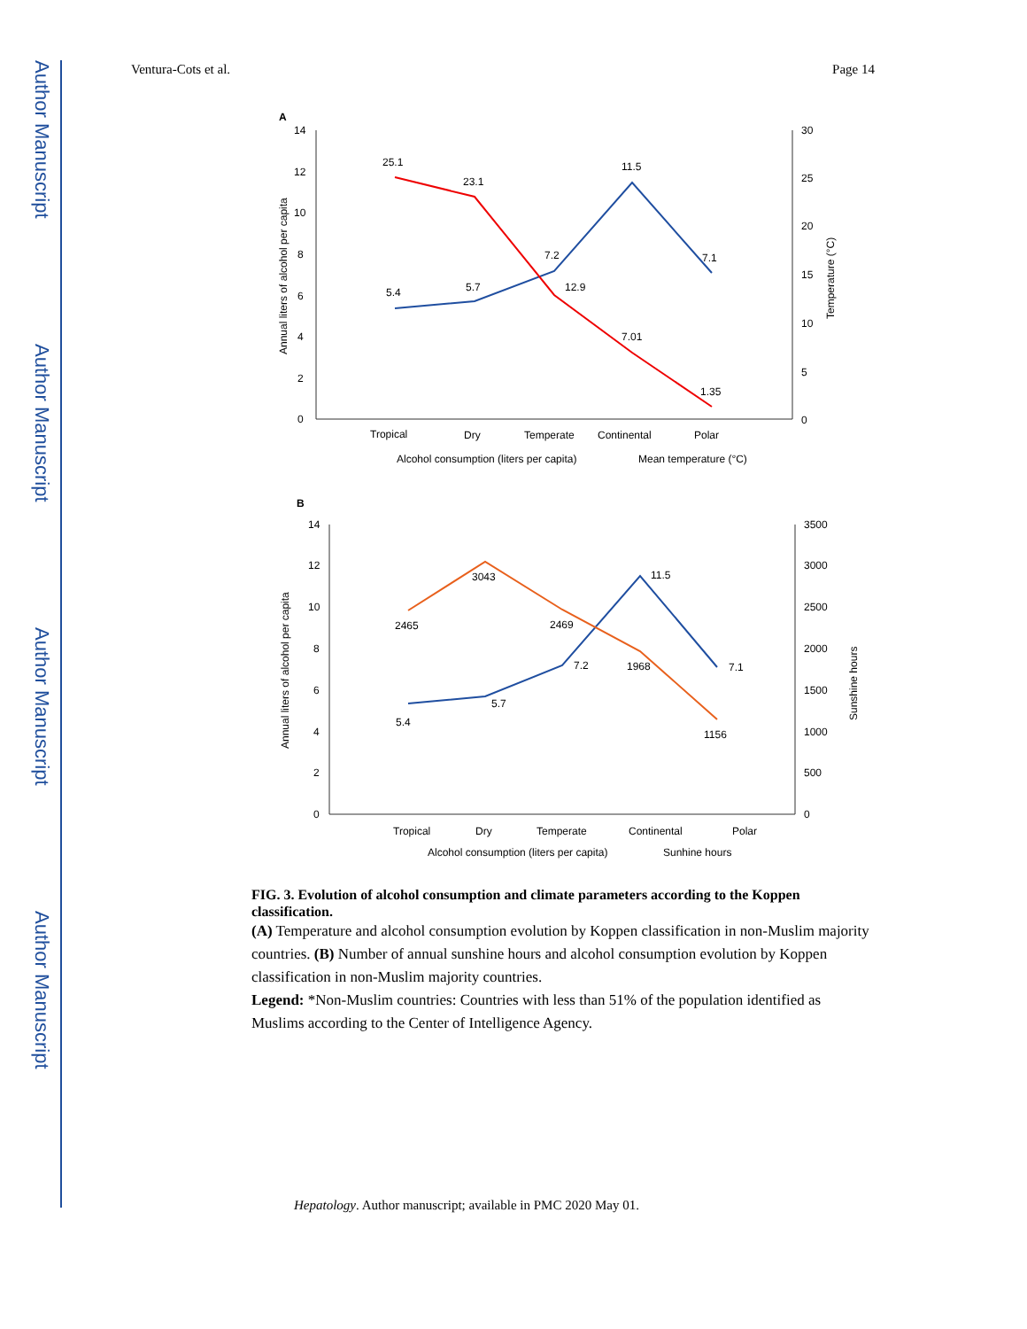Author Manuscript
Author Manuscript
Author Manuscript
Author Manuscript
Ventura-Cots et al. Page 14
A
14
12
10
8
6
4
2
0
30
25
20
15
10
5
0
Annual liters of alcohol per capita
Temperature (°C)
25.1
23.1
11.5
7.1
7.2
12.9
5.4
5.7
7.01
1.35
Tropical
Dry
Temperate
Continental
Polar
Alcohol consumption (liters per capita)
Mean temperature (°C)
B
14
12
10
8
6
4
2
0
3500
3000
2500
2000
1500
1000
500
0
Annual liters of alcohol per capita
Sunshine hours
2465
3043
2469
1968
1156
11.5
7.2
7.1
5.7
5.4
Tropical
Dry
Temperate
Continental
Polar
Alcohol consumption (liters per capita)
Sunhine hours
FIG. 3. Evolution of alcohol consumption and climate parameters according to the Koppen classification.
(A) Temperature and alcohol consumption evolution by Koppen classification in non-Muslim majority countries. (B) Number of annual sunshine hours and alcohol consumption evolution by Koppen classification in non-Muslim majority countries.
Legend: *Non-Muslim countries: Countries with less than 51% of the population identified as Muslims according to the Center of Intelligence Agency.
Hepatology. Author manuscript; available in PMC 2020 May 01.